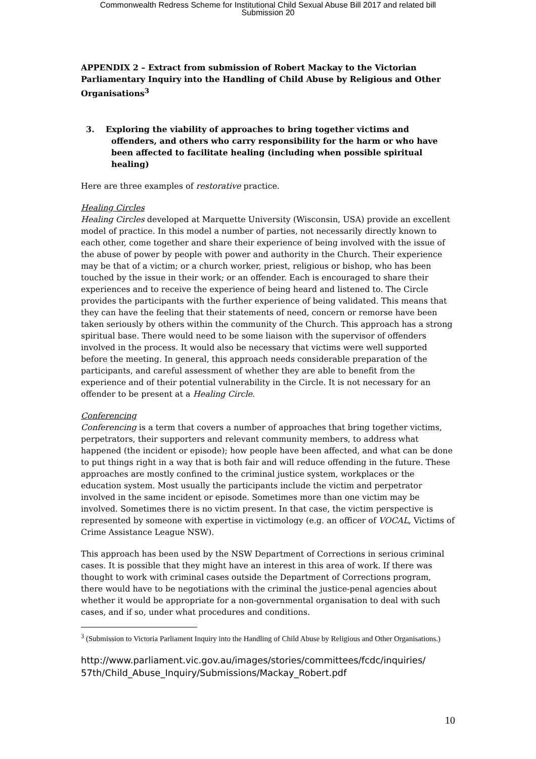Commonwealth Redress Scheme for Institutional Child Sexual Abuse Bill 2017 and related bill
Submission 20
APPENDIX 2 – Extract from submission of Robert Mackay to the Victorian Parliamentary Inquiry into the Handling of Child Abuse by Religious and Other Organisations<sup>3</sup>
3. Exploring the viability of approaches to bring together victims and offenders, and others who carry responsibility for the harm or who have been affected to facilitate healing (including when possible spiritual healing)
Here are three examples of restorative practice.
Healing Circles
Healing Circles developed at Marquette University (Wisconsin, USA) provide an excellent model of practice. In this model a number of parties, not necessarily directly known to each other, come together and share their experience of being involved with the issue of the abuse of power by people with power and authority in the Church. Their experience may be that of a victim; or a church worker, priest, religious or bishop, who has been touched by the issue in their work; or an offender. Each is encouraged to share their experiences and to receive the experience of being heard and listened to. The Circle provides the participants with the further experience of being validated. This means that they can have the feeling that their statements of need, concern or remorse have been taken seriously by others within the community of the Church. This approach has a strong spiritual base. There would need to be some liaison with the supervisor of offenders involved in the process. It would also be necessary that victims were well supported before the meeting. In general, this approach needs considerable preparation of the participants, and careful assessment of whether they are able to benefit from the experience and of their potential vulnerability in the Circle. It is not necessary for an offender to be present at a Healing Circle.
Conferencing
Conferencing is a term that covers a number of approaches that bring together victims, perpetrators, their supporters and relevant community members, to address what happened (the incident or episode); how people have been affected, and what can be done to put things right in a way that is both fair and will reduce offending in the future. These approaches are mostly confined to the criminal justice system, workplaces or the education system. Most usually the participants include the victim and perpetrator involved in the same incident or episode. Sometimes more than one victim may be involved. Sometimes there is no victim present. In that case, the victim perspective is represented by someone with expertise in victimology (e.g. an officer of VOCAL, Victims of Crime Assistance League NSW).
This approach has been used by the NSW Department of Corrections in serious criminal cases. It is possible that they might have an interest in this area of work. If there was thought to work with criminal cases outside the Department of Corrections program, there would have to be negotiations with the criminal the justice-penal agencies about whether it would be appropriate for a non-governmental organisation to deal with such cases, and if so, under what procedures and conditions.
<sup>3</sup> (Submission to Victoria Parliament Inquiry into the Handling of Child Abuse by Religious and Other Organisations.)
http://www.parliament.vic.gov.au/images/stories/committees/fcdc/inquiries/ 57th/Child_Abuse_Inquiry/Submissions/Mackay_Robert.pdf
10